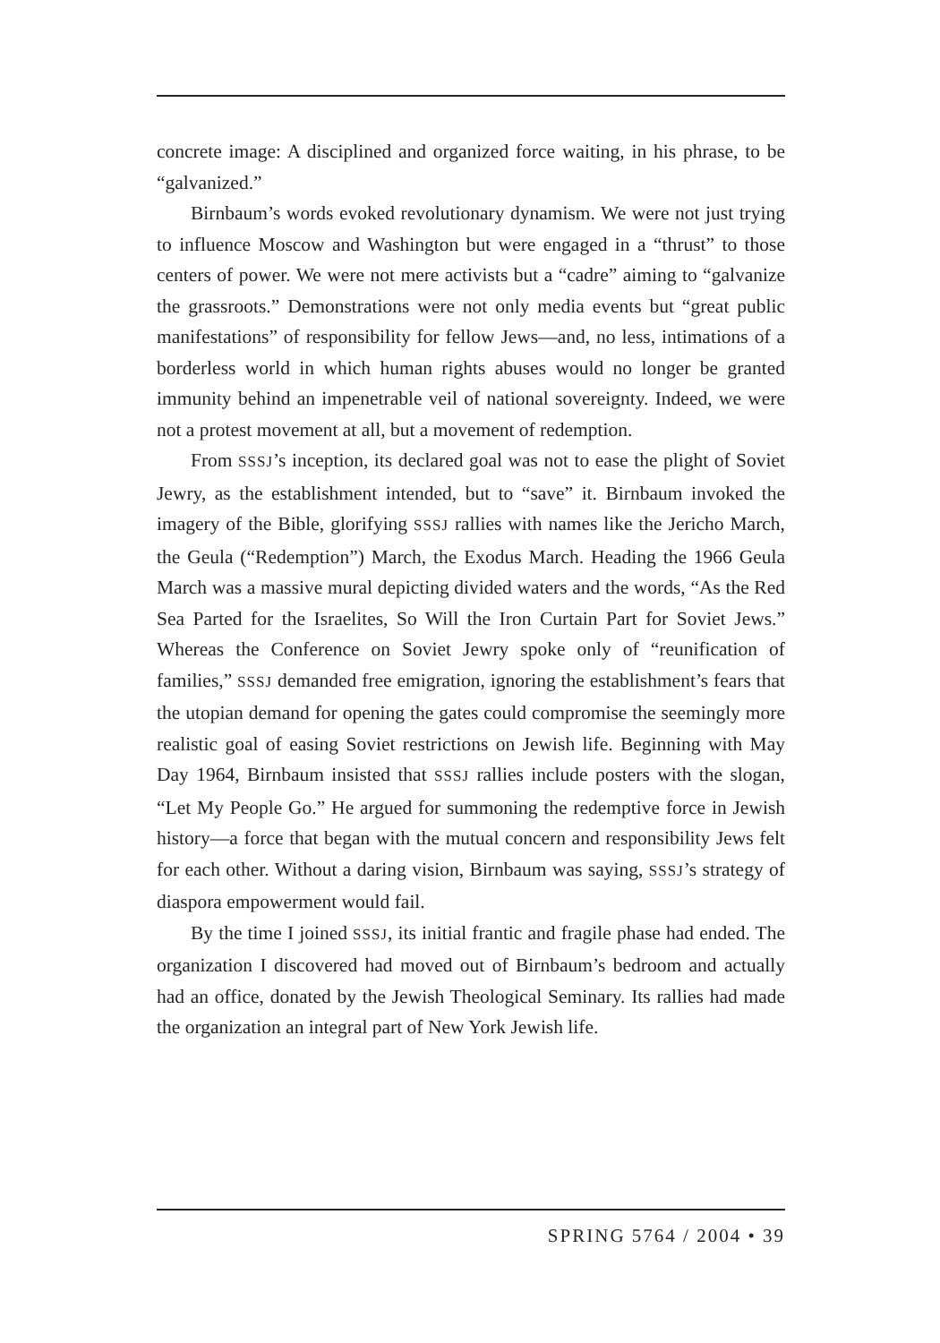concrete image: A disciplined and organized force waiting, in his phrase, to be “galvanized.”
Birnbaum’s words evoked revolutionary dynamism. We were not just trying to influence Moscow and Washington but were engaged in a “thrust” to those centers of power. We were not mere activists but a “cadre” aiming to “galvanize the grassroots.” Demonstrations were not only media events but “great public manifestations” of responsibility for fellow Jews—and, no less, intimations of a borderless world in which human rights abuses would no longer be granted immunity behind an impenetrable veil of national sovereignty. Indeed, we were not a protest movement at all, but a movement of redemption.
From SSSJ’s inception, its declared goal was not to ease the plight of Soviet Jewry, as the establishment intended, but to “save” it. Birnbaum invoked the imagery of the Bible, glorifying SSSJ rallies with names like the Jericho March, the Geula (“Redemption”) March, the Exodus March. Heading the 1966 Geula March was a massive mural depicting divided waters and the words, “As the Red Sea Parted for the Israelites, So Will the Iron Curtain Part for Soviet Jews.” Whereas the Conference on Soviet Jewry spoke only of “reunification of families,” SSSJ demanded free emigration, ignoring the establishment’s fears that the utopian demand for opening the gates could compromise the seemingly more realistic goal of easing Soviet restrictions on Jewish life. Beginning with May Day 1964, Birnbaum insisted that SSSJ rallies include posters with the slogan, “Let My People Go.” He argued for summoning the redemptive force in Jewish history—a force that began with the mutual concern and responsibility Jews felt for each other. Without a daring vision, Birnbaum was saying, SSSJ’s strategy of diaspora empowerment would fail.
By the time I joined SSSJ, its initial frantic and fragile phase had ended. The organization I discovered had moved out of Birnbaum’s bedroom and actually had an office, donated by the Jewish Theological Seminary. Its rallies had made the organization an integral part of New York Jewish life.
SPRING 5764 / 2004 • 39